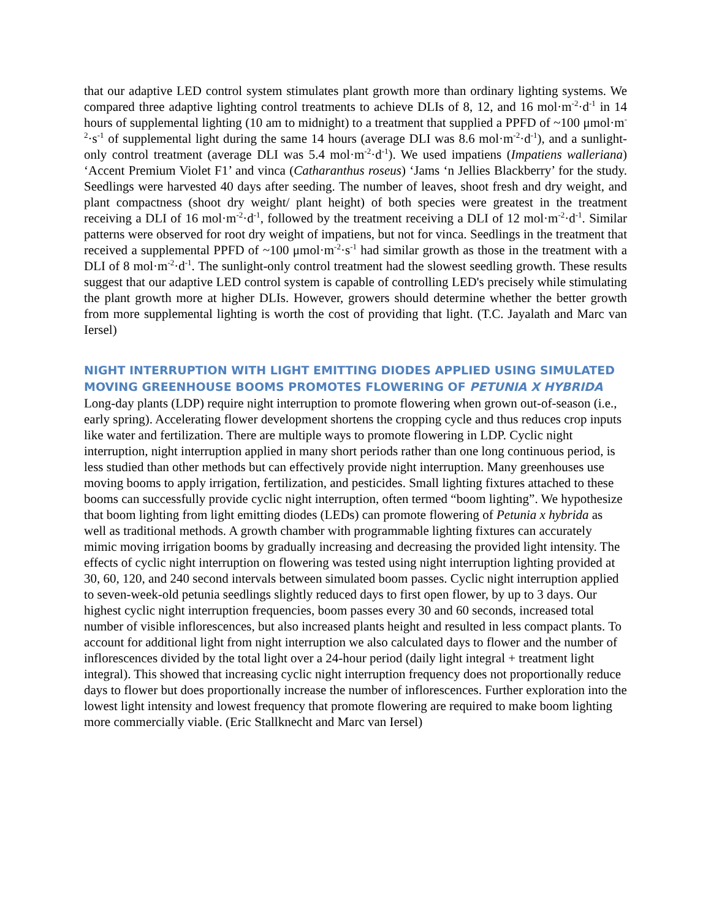that our adaptive LED control system stimulates plant growth more than ordinary lighting systems. We compared three adaptive lighting control treatments to achieve DLIs of 8, 12, and 16 mol·m<sup>-2</sup>·d<sup>-1</sup> in 14 hours of supplemental lighting (10 am to midnight) to a treatment that supplied a PPFD of ~100 μmol·m<sup>-2</sup>·s<sup>-1</sup> of supplemental light during the same 14 hours (average DLI was 8.6 mol·m<sup>-2</sup>·d<sup>-1</sup>), and a sunlight-only control treatment (average DLI was 5.4 mol·m<sup>-2</sup>·d<sup>-1</sup>). We used impatiens (Impatiens walleriana) ‘Accent Premium Violet F1’ and vinca (Catharanthus roseus) ‘Jams ‘n Jellies Blackberry’ for the study. Seedlings were harvested 40 days after seeding. The number of leaves, shoot fresh and dry weight, and plant compactness (shoot dry weight/ plant height) of both species were greatest in the treatment receiving a DLI of 16 mol·m<sup>-2</sup>·d<sup>-1</sup>, followed by the treatment receiving a DLI of 12 mol·m<sup>-2</sup>·d<sup>-1</sup>. Similar patterns were observed for root dry weight of impatiens, but not for vinca. Seedlings in the treatment that received a supplemental PPFD of ~100 μmol·m<sup>-2</sup>·s<sup>-1</sup> had similar growth as those in the treatment with a DLI of 8 mol·m<sup>-2</sup>·d<sup>-1</sup>. The sunlight-only control treatment had the slowest seedling growth. These results suggest that our adaptive LED control system is capable of controlling LED's precisely while stimulating the plant growth more at higher DLIs. However, growers should determine whether the better growth from more supplemental lighting is worth the cost of providing that light. (T.C. Jayalath and Marc van Iersel)
NIGHT INTERRUPTION WITH LIGHT EMITTING DIODES APPLIED USING SIMULATED MOVING GREENHOUSE BOOMS PROMOTES FLOWERING OF PETUNIA X HYBRIDA
Long-day plants (LDP) require night interruption to promote flowering when grown out-of-season (i.e., early spring). Accelerating flower development shortens the cropping cycle and thus reduces crop inputs like water and fertilization. There are multiple ways to promote flowering in LDP. Cyclic night interruption, night interruption applied in many short periods rather than one long continuous period, is less studied than other methods but can effectively provide night interruption. Many greenhouses use moving booms to apply irrigation, fertilization, and pesticides. Small lighting fixtures attached to these booms can successfully provide cyclic night interruption, often termed “boom lighting”. We hypothesize that boom lighting from light emitting diodes (LEDs) can promote flowering of Petunia x hybrida as well as traditional methods. A growth chamber with programmable lighting fixtures can accurately mimic moving irrigation booms by gradually increasing and decreasing the provided light intensity. The effects of cyclic night interruption on flowering was tested using night interruption lighting provided at 30, 60, 120, and 240 second intervals between simulated boom passes. Cyclic night interruption applied to seven-week-old petunia seedlings slightly reduced days to first open flower, by up to 3 days. Our highest cyclic night interruption frequencies, boom passes every 30 and 60 seconds, increased total number of visible inflorescences, but also increased plants height and resulted in less compact plants. To account for additional light from night interruption we also calculated days to flower and the number of inflorescences divided by the total light over a 24-hour period (daily light integral + treatment light integral). This showed that increasing cyclic night interruption frequency does not proportionally reduce days to flower but does proportionally increase the number of inflorescences. Further exploration into the lowest light intensity and lowest frequency that promote flowering are required to make boom lighting more commercially viable. (Eric Stallknecht and Marc van Iersel)